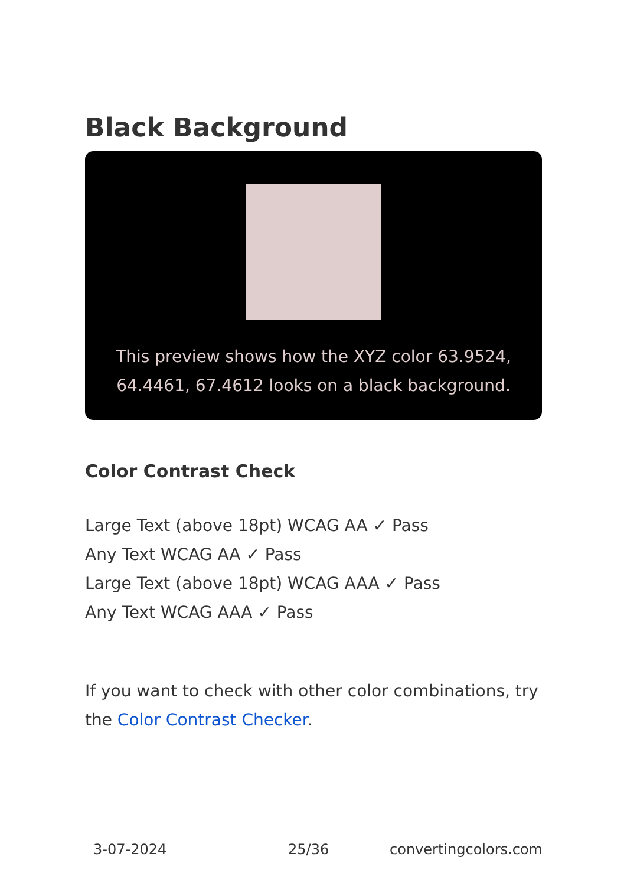Black Background
This preview shows how the XYZ color 63.9524, 64.4461, 67.4612 looks on a black background.
Color Contrast Check
Large Text (above 18pt) WCAG AA ✓ Pass
Any Text WCAG AA ✓ Pass
Large Text (above 18pt) WCAG AAA ✓ Pass
Any Text WCAG AAA ✓ Pass
If you want to check with other color combinations, try the Color Contrast Checker.
3-07-2024 25/36 convertingcolors.com